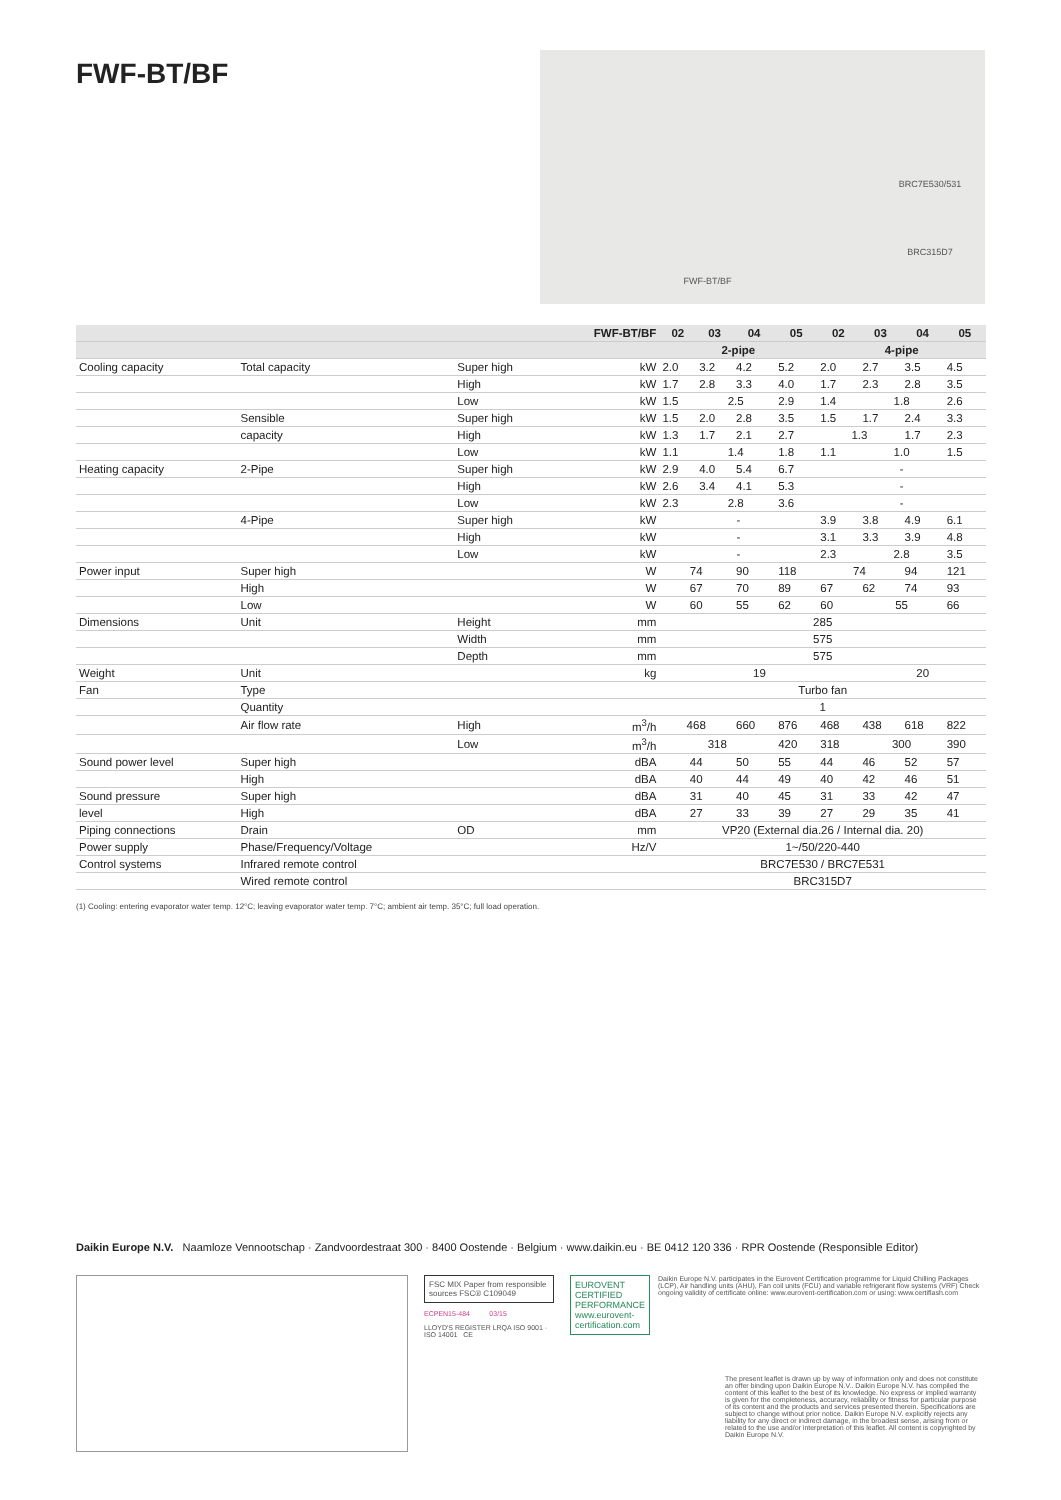FWF-BT/BF
FWF-BT/BF
BRC7E530/531
BRC315D7
| | | | FWF-BT/BF | 02 | 03 | 04 | 05 | 02 | 03 | 04 | 05 |
| --- | --- | --- | --- | --- | --- | --- | --- | --- | --- | --- | --- |
| | | | | 2-pipe | | | | 4-pipe | | | |
| Cooling capacity | Total capacity | Super high | kW | 2.0 | 3.2 | 4.2 | 5.2 | 2.0 | 2.7 | 3.5 | 4.5 |
| | | High | kW | 1.7 | 2.8 | 3.3 | 4.0 | 1.7 | 2.3 | 2.8 | 3.5 |
| | | Low | kW | 1.5 | 2.5 | | 2.9 | 1.4 | 1.8 | | 2.6 |
| | Sensible | Super high | kW | 1.5 | 2.0 | 2.8 | 3.5 | 1.5 | 1.7 | 2.4 | 3.3 |
| | capacity | High | kW | 1.3 | 1.7 | 2.1 | 2.7 | 1.3 | | 1.7 | 2.3 |
| | | Low | kW | 1.1 | 1.4 | | 1.8 | 1.1 | 1.0 | | 1.5 |
| Heating capacity | 2-Pipe | Super high | kW | 2.9 | 4.0 | 5.4 | 6.7 | - | | | |
| | | High | kW | 2.6 | 3.4 | 4.1 | 5.3 | - | | | |
| | | Low | kW | 2.3 | 2.8 | | 3.6 | - | | | |
| | 4-Pipe | Super high | kW | - | | | | 3.9 | 3.8 | 4.9 | 6.1 |
| | | High | kW | - | | | | 3.1 | 3.3 | 3.9 | 4.8 |
| | | Low | kW | - | | | | 2.3 | 2.8 | | 3.5 |
| Power input | Super high | | W | 74 | | 90 | 118 | 74 | | 94 | 121 |
| | High | | W | 67 | | 70 | 89 | 67 | 62 | 74 | 93 |
| | Low | | W | 60 | | 55 | 62 | 60 | 55 | | 66 |
| Dimensions | Unit | Height | mm | 285 | | | | | | | |
| | | Width | mm | 575 | | | | | | | |
| | | Depth | mm | 575 | | | | | | | |
| Weight | Unit | | kg | 19 | | | | | 20 | | |
| Fan | Type | | | Turbo fan | | | | | | | |
| | Quantity | | | 1 | | | | | | | |
| | Air flow rate | High | m<sup>3</sup>/h | 468 | | 660 | 876 | 468 | 438 | 618 | 822 |
| | | Low | m<sup>3</sup>/h | 318 | | | 420 | 318 | 300 | | 390 |
| Sound power level | Super high | | dBA | 44 | | 50 | 55 | 44 | 46 | 52 | 57 |
| | High | | dBA | 40 | | 44 | 49 | 40 | 42 | 46 | 51 |
| Sound pressure | Super high | | dBA | 31 | | 40 | 45 | 31 | 33 | 42 | 47 |
| level | High | | dBA | 27 | | 33 | 39 | 27 | 29 | 35 | 41 |
| Piping connections | Drain | OD | mm | VP20 (External dia.26 / Internal dia. 20) | | | | | | | |
| Power supply | Phase/Frequency/Voltage | | Hz/V | 1~/50/220-440 | | | | | | | |
| Control systems | Infrared remote control | | | BRC7E530 / BRC7E531 | | | | | | | |
| | Wired remote control | | | BRC315D7 | | | | | | | |
(1) Cooling: entering evaporator water temp. 12°C; leaving evaporator water temp. 7°C; ambient air temp. 35°C; full load operation.
Daikin Europe N.V. Naamloze Vennootschap · Zandvoordestraat 300 · 8400 Oostende · Belgium · www.daikin.eu · BE 0412 120 336 · RPR Oostende (Responsible Editor)
FSC MIX Paper from responsible sources FSC® C109049
ECPEN15-484 03/15
LLOYD'S REGISTER LRQA ISO 9001 · ISO 14001 CE
EUROVENT CERTIFIED PERFORMANCE www.eurovent-certification.com
Daikin Europe N.V. participates in the Eurovent Certification programme for Liquid Chilling Packages (LCP), Air handling units (AHU), Fan coil units (FCU) and variable refrigerant flow systems (VRF) Check ongoing validity of certificate online: www.eurovent-certification.com or using: www.certiflash.com
The present leaflet is drawn up by way of information only and does not constitute an offer binding upon Daikin Europe N.V.. Daikin Europe N.V. has compiled the content of this leaflet to the best of its knowledge. No express or implied warranty is given for the completeness, accuracy, reliability or fitness for particular purpose of its content and the products and services presented therein. Specifications are subject to change without prior notice. Daikin Europe N.V. explicitly rejects any liability for any direct or indirect damage, in the broadest sense, arising from or related to the use and/or interpretation of this leaflet. All content is copyrighted by Daikin Europe N.V.